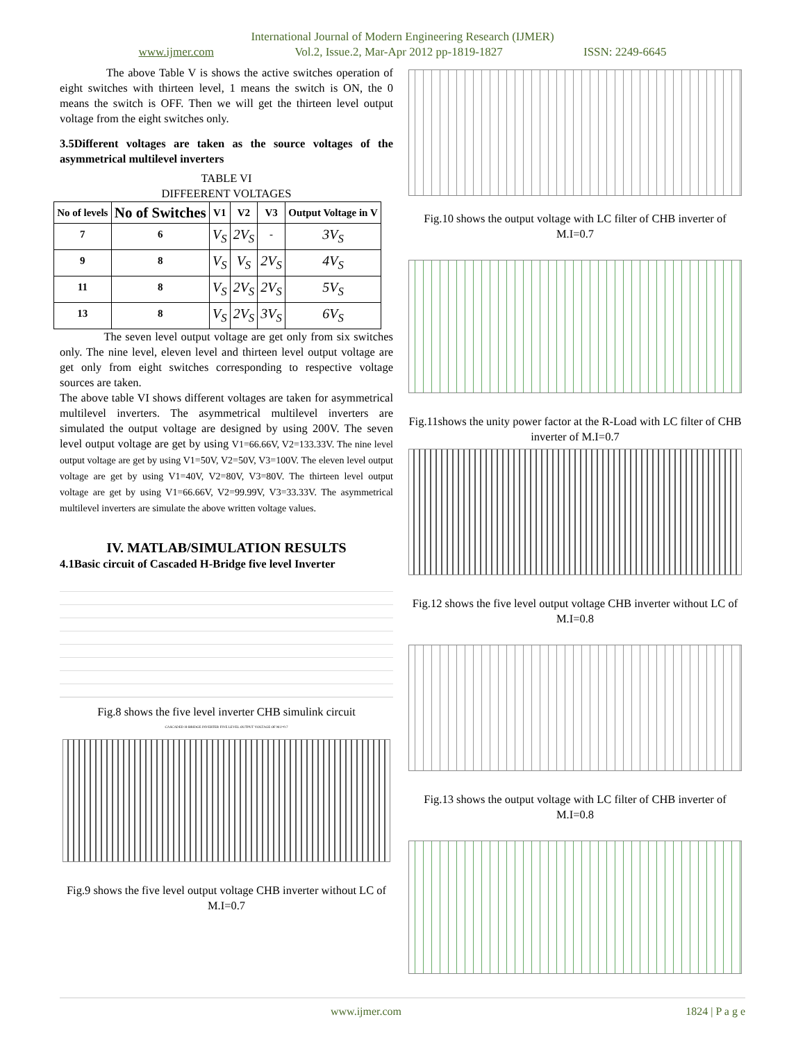International Journal of Modern Engineering Research (IJMER)
www.ijmer.com Vol.2, Issue.2, Mar-Apr 2012 pp-1819-1827 ISSN: 2249-6645
The above Table V is shows the active switches operation of eight switches with thirteen level, 1 means the switch is ON, the 0 means the switch is OFF. Then we will get the thirteen level output voltage from the eight switches only.
3.5Different voltages are taken as the source voltages of the asymmetrical multilevel inverters
TABLE VI
DIFFEERENT VOLTAGES
| No of levels | No of Switches | V1 | V2 | V3 | Output Voltage in V |
| --- | --- | --- | --- | --- | --- |
| 7 | 6 | V<sub>S</sub> | 2V<sub>S</sub> | - | 3V<sub>S</sub> |
| 9 | 8 | V<sub>S</sub> | V<sub>S</sub> | 2V<sub>S</sub> | 4V<sub>S</sub> |
| 11 | 8 | V<sub>S</sub> | 2V<sub>S</sub> | 2V<sub>S</sub> | 5V<sub>S</sub> |
| 13 | 8 | V<sub>S</sub> | 2V<sub>S</sub> | 3V<sub>S</sub> | 6V<sub>S</sub> |
The seven level output voltage are get only from six switches only. The nine level, eleven level and thirteen level output voltage are get only from eight switches corresponding to respective voltage sources are taken.
The above table VI shows different voltages are taken for asymmetrical multilevel inverters. The asymmetrical multilevel inverters are simulated the output voltage are designed by using 200V. The seven level output voltage are get by using V1=66.66V, V2=133.33V. The nine level output voltage are get by using V1=50V, V2=50V, V3=100V. The eleven level output voltage are get by using V1=40V, V2=80V, V3=80V. The thirteen level output voltage are get by using V1=66.66V, V2=99.99V, V3=33.33V. The asymmetrical multilevel inverters are simulate the above written voltage values.
IV. MATLAB/SIMULATION RESULTS
4.1Basic circuit of Cascaded H-Bridge five level Inverter
Fig.8 shows the five level inverter CHB simulink circuit
CASCADED H-BRIDGE INVERTER FIVE LEVEL OUTPUT VOLTAGE OF M.I=0.7
Fig.9 shows the five level output voltage CHB inverter without LC of M.I=0.7
Fig.10 shows the output voltage with LC filter of CHB inverter of M.I=0.7
Fig.11shows the unity power factor at the R-Load with LC filter of CHB inverter of M.I=0.7
Fig.12 shows the five level output voltage CHB inverter without LC of M.I=0.8
Fig.13 shows the output voltage with LC filter of CHB inverter of M.I=0.8
www.ijmer.com 1824 | P a g e